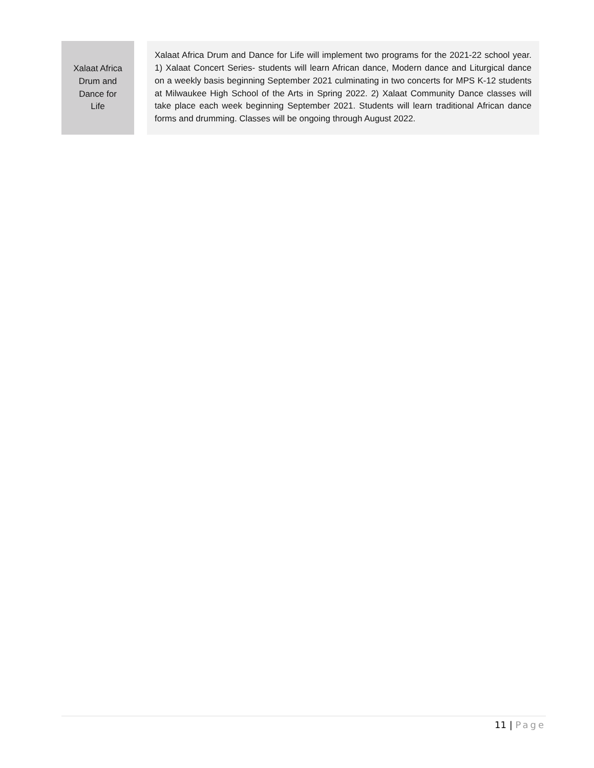| Xalaat Africa Drum and Dance for Life | | Xalaat Africa Drum and Dance for Life will implement two programs for the 2021-22 school year. 1) Xalaat Concert Series- students will learn African dance, Modern dance and Liturgical dance on a weekly basis beginning September 2021 culminating in two concerts for MPS K-12 students at Milwaukee High School of the Arts in Spring 2022. 2) Xalaat Community Dance classes will take place each week beginning September 2021. Students will learn traditional African dance forms and drumming. Classes will be ongoing through August 2022. |
11 | Page